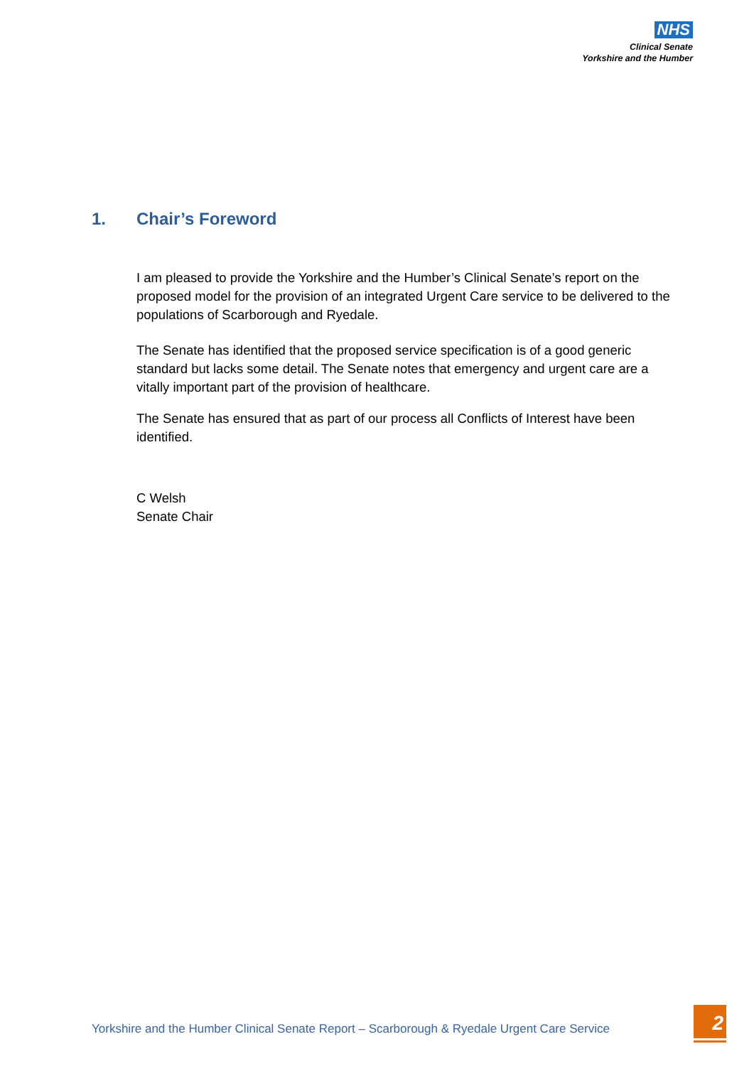NHS
Clinical Senate
Yorkshire and the Humber
1. Chair’s Foreword
I am pleased to provide the Yorkshire and the Humber’s Clinical Senate’s report on the proposed model for the provision of an integrated Urgent Care service to be delivered to the populations of Scarborough and Ryedale.
The Senate has identified that the proposed service specification is of a good generic standard but lacks some detail. The Senate notes that emergency and urgent care are a vitally important part of the provision of healthcare.
The Senate has ensured that as part of our process all Conflicts of Interest have been identified.
C Welsh
Senate Chair
Yorkshire and the Humber Clinical Senate Report – Scarborough & Ryedale Urgent Care Service
2